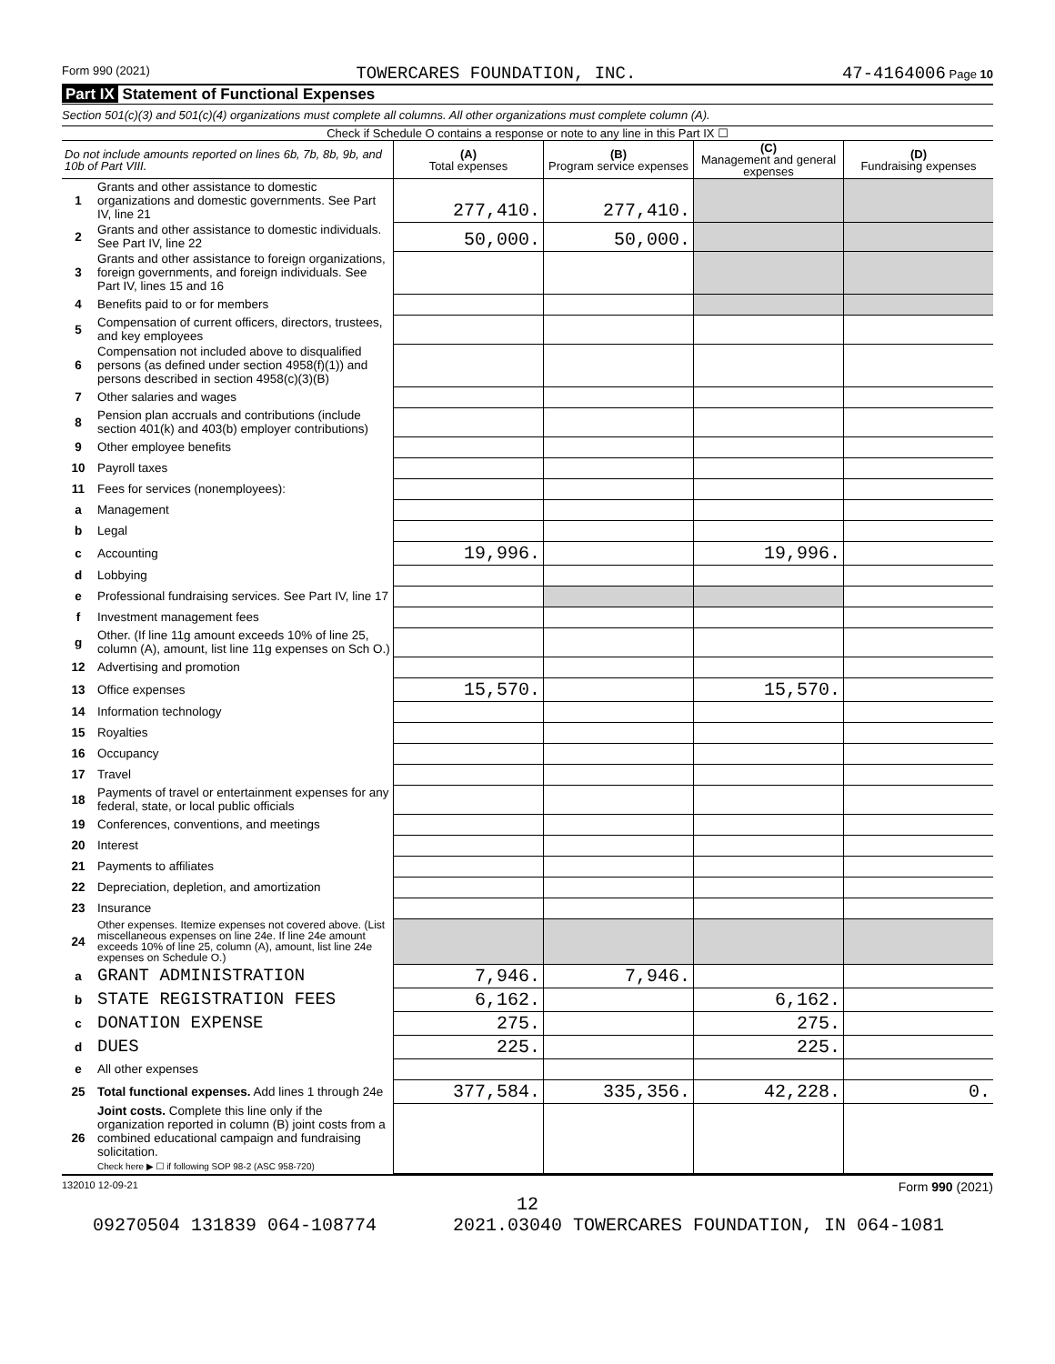Form 990 (2021) TOWERCARES FOUNDATION, INC. 47-4164006 Page 10
Part IX Statement of Functional Expenses
Section 501(c)(3) and 501(c)(4) organizations must complete all columns. All other organizations must complete column (A).
Check if Schedule O contains a response or note to any line in this Part IX ☐
| Do not include amounts reported on lines 6b, 7b, 8b, 9b, and 10b of Part VIII. | | (A) Total expenses | (B) Program service expenses | (C) Management and general expenses | (D) Fundraising expenses |
| --- | --- | --- | --- | --- | --- |
| 1 | Grants and other assistance to domestic organizations and domestic governments. See Part IV, line 21 | 277,410. | 277,410. | | |
| 2 | Grants and other assistance to domestic individuals. See Part IV, line 22 | 50,000. | 50,000. | | |
| 3 | Grants and other assistance to foreign organizations, foreign governments, and foreign individuals. See Part IV, lines 15 and 16 | | | | |
| 4 | Benefits paid to or for members | | | | |
| 5 | Compensation of current officers, directors, trustees, and key employees | | | | |
| 6 | Compensation not included above to disqualified persons (as defined under section 4958(f)(1)) and persons described in section 4958(c)(3)(B) | | | | |
| 7 | Other salaries and wages | | | | |
| 8 | Pension plan accruals and contributions (include section 401(k) and 403(b) employer contributions) | | | | |
| 9 | Other employee benefits | | | | |
| 10 | Payroll taxes | | | | |
| 11 | Fees for services (nonemployees): | | | | |
| a | Management | | | | |
| b | Legal | | | | |
| c | Accounting | 19,996. | | 19,996. | |
| d | Lobbying | | | | |
| e | Professional fundraising services. See Part IV, line 17 | | | | |
| f | Investment management fees | | | | |
| g | Other. (If line 11g amount exceeds 10% of line 25, column (A), amount, list line 11g expenses on Sch O.) | | | | |
| 12 | Advertising and promotion | | | | |
| 13 | Office expenses | 15,570. | | 15,570. | |
| 14 | Information technology | | | | |
| 15 | Royalties | | | | |
| 16 | Occupancy | | | | |
| 17 | Travel | | | | |
| 18 | Payments of travel or entertainment expenses for any federal, state, or local public officials | | | | |
| 19 | Conferences, conventions, and meetings | | | | |
| 20 | Interest | | | | |
| 21 | Payments to affiliates | | | | |
| 22 | Depreciation, depletion, and amortization | | | | |
| 23 | Insurance | | | | |
| 24 | Other expenses. Itemize expenses not covered above. (List miscellaneous expenses on line 24e. If line 24e amount exceeds 10% of line 25, column (A), amount, list line 24e expenses on Schedule O.) | | | | |
| a | GRANT ADMINISTRATION | 7,946. | 7,946. | | |
| b | STATE REGISTRATION FEES | 6,162. | | 6,162. | |
| c | DONATION EXPENSE | 275. | | 275. | |
| d | DUES | 225. | | 225. | |
| e | All other expenses | | | | |
| 25 | Total functional expenses. Add lines 1 through 24e | 377,584. | 335,356. | 42,228. | 0. |
| 26 | Joint costs. Complete this line only if the organization reported in column (B) joint costs from a combined educational campaign and fundraising solicitation. Check here ▶ ☐ if following SOP 98-2 (ASC 958-720) | | | | |
132010 12-09-21 Form 990 (2021)
12
09270504 131839 064-108774 2021.03040 TOWERCARES FOUNDATION, IN 064-1081